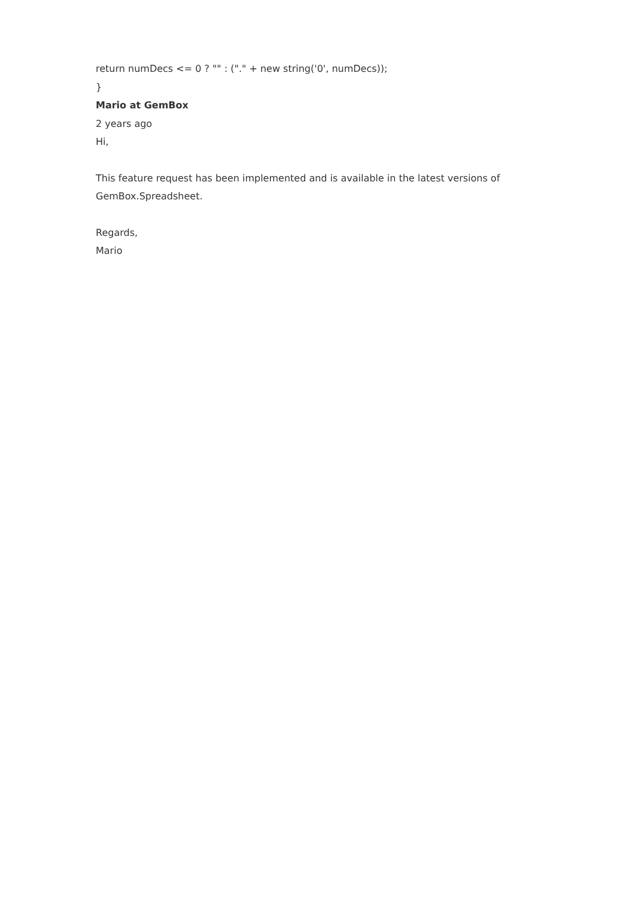return numDecs <= 0 ? "" : ("." + new string('0', numDecs));
}
Mario at GemBox
2 years ago
Hi,
This feature request has been implemented and is available in the latest versions of GemBox.Spreadsheet.
Regards,
Mario